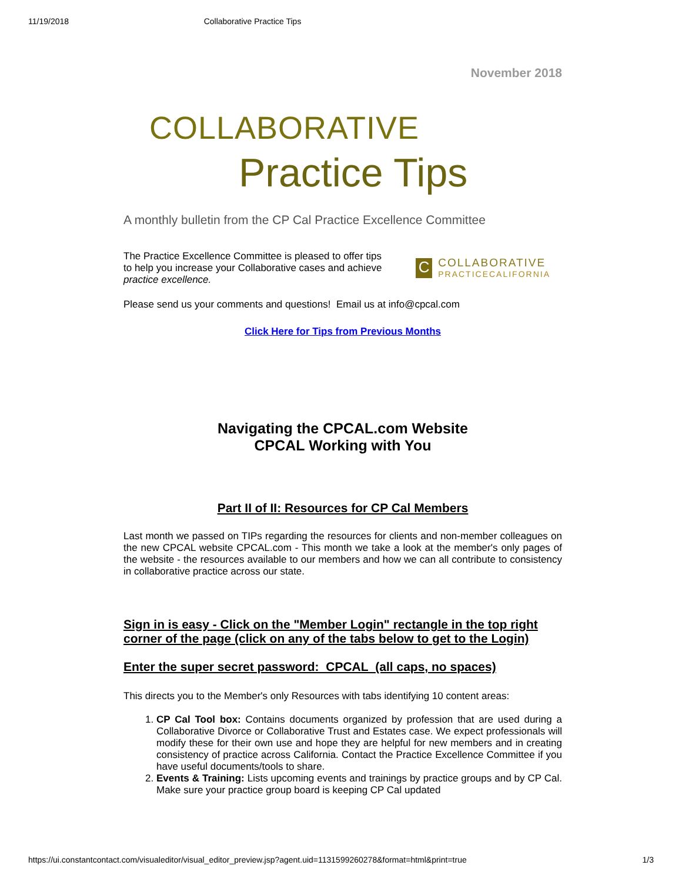11/19/2018 Collaborative Practice Tips
November 2018
COLLABORATIVE
Practice Tips
A monthly bulletin from the CP Cal Practice Excellence Committee
The Practice Excellence Committee is pleased to offer tips to help you increase your Collaborative cases and achieve practice excellence.
C
COLLABORATIVE
PRACTICECALIFORNIA
Please send us your comments and questions! Email us at info@cpcal.com
Click Here for Tips from Previous Months
Navigating the CPCAL.com Website
CPCAL Working with You
Part II of II: Resources for CP Cal Members
Last month we passed on TIPs regarding the resources for clients and non-member colleagues on the new CPCAL website CPCAL.com - This month we take a look at the member's only pages of the website - the resources available to our members and how we can all contribute to consistency in collaborative practice across our state.
Sign in is easy - Click on the "Member Login" rectangle in the top right corner of the page (click on any of the tabs below to get to the Login)
Enter the super secret password: CPCAL (all caps, no spaces)
This directs you to the Member's only Resources with tabs identifying 10 content areas:
1. CP Cal Tool box: Contains documents organized by profession that are used during a Collaborative Divorce or Collaborative Trust and Estates case. We expect professionals will modify these for their own use and hope they are helpful for new members and in creating consistency of practice across California. Contact the Practice Excellence Committee if you have useful documents/tools to share.
2. Events & Training: Lists upcoming events and trainings by practice groups and by CP Cal. Make sure your practice group board is keeping CP Cal updated
https://ui.constantcontact.com/visualeditor/visual_editor_preview.jsp?agent.uid=1131599260278&format=html&print=true 1/3